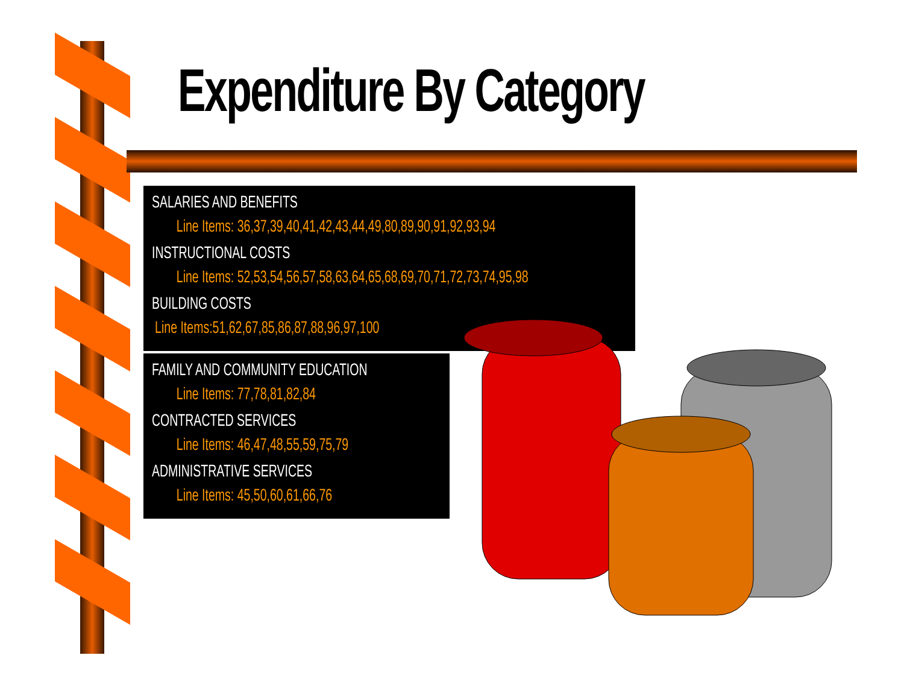Expenditure By Category
SALARIES AND BENEFITS
Line Items: 36,37,39,40,41,42,43,44,49,80,89,90,91,92,93,94
INSTRUCTIONAL COSTS
Line Items: 52,53,54,56,57,58,63,64,65,68,69,70,71,72,73,74,95,98
BUILDING COSTS
Line Items:51,62,67,85,86,87,88,96,97,100
FAMILY AND COMMUNITY EDUCATION
Line Items: 77,78,81,82,84
CONTRACTED SERVICES
Line Items: 46,47,48,55,59,75,79
ADMINISTRATIVE SERVICES
Line Items: 45,50,60,61,66,76